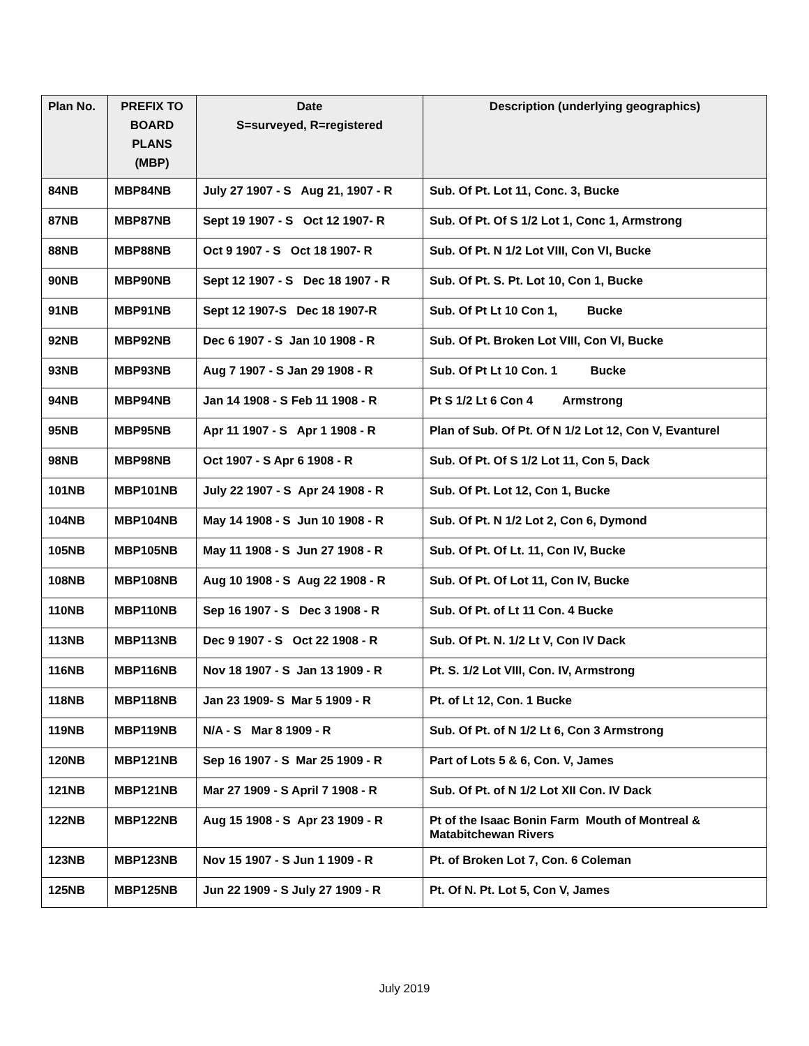| Plan No. | PREFIX TO BOARD PLANS (MBP) | Date S=surveyed, R=registered | Description (underlying geographics) |
| --- | --- | --- | --- |
| 84NB | MBP84NB | July 27 1907 - S Aug 21, 1907 - R | Sub. Of Pt. Lot 11, Conc. 3, Bucke |
| 87NB | MBP87NB | Sept 19 1907 - S Oct 12 1907- R | Sub. Of Pt. Of S 1/2 Lot 1, Conc 1, Armstrong |
| 88NB | MBP88NB | Oct 9 1907 - S Oct 18 1907- R | Sub. Of Pt. N 1/2 Lot VIII, Con VI, Bucke |
| 90NB | MBP90NB | Sept 12 1907 - S Dec 18 1907 - R | Sub. Of Pt. S. Pt. Lot 10, Con 1, Bucke |
| 91NB | MBP91NB | Sept 12 1907-S Dec 18 1907-R | Sub. Of Pt Lt 10 Con 1, Bucke |
| 92NB | MBP92NB | Dec 6 1907 - S Jan 10 1908 - R | Sub. Of Pt. Broken Lot VIII, Con VI, Bucke |
| 93NB | MBP93NB | Aug 7 1907 - S Jan 29 1908 - R | Sub. Of Pt Lt 10 Con. 1 Bucke |
| 94NB | MBP94NB | Jan 14 1908 - S Feb 11 1908 - R | Pt S 1/2 Lt 6 Con 4 Armstrong |
| 95NB | MBP95NB | Apr 11 1907 - S Apr 1 1908 - R | Plan of Sub. Of Pt. Of N 1/2 Lot 12, Con V, Evanturel |
| 98NB | MBP98NB | Oct 1907 - S Apr 6 1908 - R | Sub. Of Pt. Of S 1/2 Lot 11, Con 5, Dack |
| 101NB | MBP101NB | July 22 1907 - S Apr 24 1908 - R | Sub. Of Pt. Lot 12, Con 1, Bucke |
| 104NB | MBP104NB | May 14 1908 - S Jun 10 1908 - R | Sub. Of Pt. N 1/2 Lot 2, Con 6, Dymond |
| 105NB | MBP105NB | May 11 1908 - S Jun 27 1908 - R | Sub. Of Pt. Of Lt. 11, Con IV, Bucke |
| 108NB | MBP108NB | Aug 10 1908 - S Aug 22 1908 - R | Sub. Of Pt. Of Lot 11, Con IV, Bucke |
| 110NB | MBP110NB | Sep 16 1907 - S Dec 3 1908 - R | Sub. Of Pt. of Lt 11 Con. 4 Bucke |
| 113NB | MBP113NB | Dec 9 1907 - S Oct 22 1908 - R | Sub. Of Pt. N. 1/2 Lt V, Con IV Dack |
| 116NB | MBP116NB | Nov 18 1907 - S Jan 13 1909 - R | Pt. S. 1/2 Lot VIII, Con. IV, Armstrong |
| 118NB | MBP118NB | Jan 23 1909- S Mar 5 1909 - R | Pt. of Lt 12, Con. 1 Bucke |
| 119NB | MBP119NB | N/A - S Mar 8 1909 - R | Sub. Of Pt. of N 1/2 Lt 6, Con 3 Armstrong |
| 120NB | MBP121NB | Sep 16 1907 - S Mar 25 1909 - R | Part of Lots 5 & 6, Con. V, James |
| 121NB | MBP121NB | Mar 27 1909 - S April 7 1908 - R | Sub. Of Pt. of N 1/2 Lot XII Con. IV Dack |
| 122NB | MBP122NB | Aug 15 1908 - S Apr 23 1909 - R | Pt of the Isaac Bonin Farm Mouth of Montreal & Matabitchewan Rivers |
| 123NB | MBP123NB | Nov 15 1907 - S Jun 1 1909 - R | Pt. of Broken Lot 7, Con. 6 Coleman |
| 125NB | MBP125NB | Jun 22 1909 - S July 27 1909 - R | Pt. Of N. Pt. Lot 5, Con V, James |
July 2019